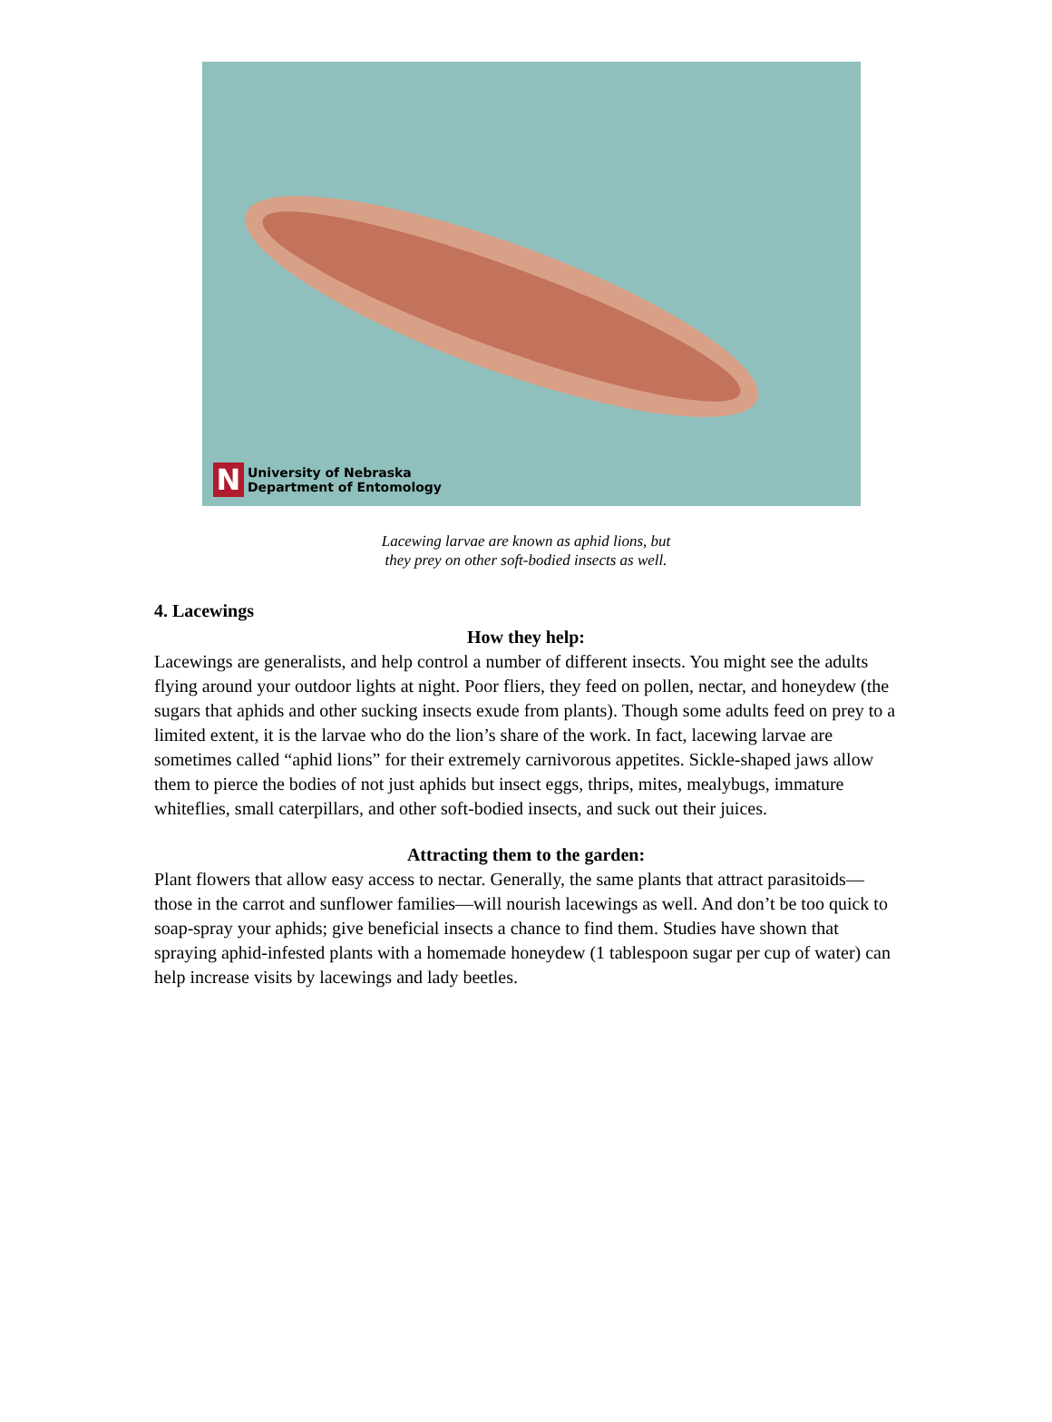N
University of Nebraska
Department of Entomology
Lacewing larvae are known as aphid lions, but
they prey on other soft-bodied insects as well.
4. Lacewings
How they help:
Lacewings are generalists, and help control a number of different insects. You might see the adults flying around your outdoor lights at night. Poor fliers, they feed on pollen, nectar, and honeydew (the sugars that aphids and other sucking insects exude from plants). Though some adults feed on prey to a limited extent, it is the larvae who do the lion’s share of the work. In fact, lacewing larvae are sometimes called “aphid lions” for their extremely carnivorous appetites. Sickle-shaped jaws allow them to pierce the bodies of not just aphids but insect eggs, thrips, mites, mealybugs, immature whiteflies, small caterpillars, and other soft-bodied insects, and suck out their juices.
Attracting them to the garden:
Plant flowers that allow easy access to nectar. Generally, the same plants that attract parasitoids—those in the carrot and sunflower families—will nourish lacewings as well. And don’t be too quick to soap-spray your aphids; give beneficial insects a chance to find them. Studies have shown that spraying aphid-infested plants with a homemade honeydew (1 tablespoon sugar per cup of water) can help increase visits by lacewings and lady beetles.